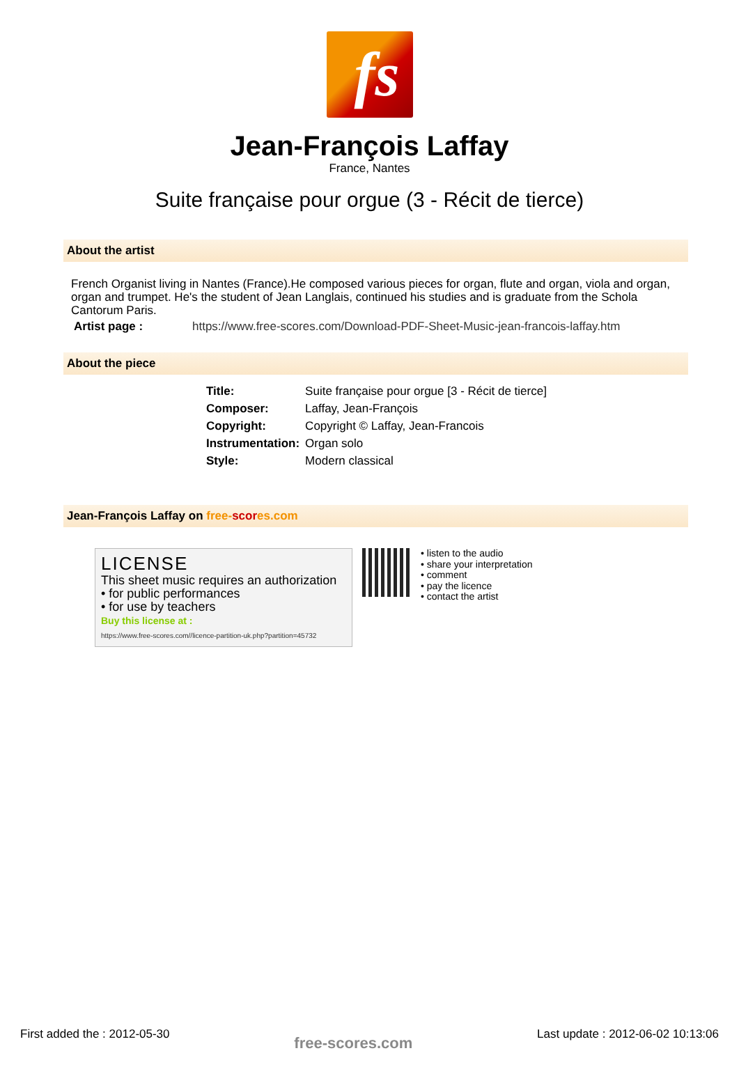fs
Jean-François Laffay
France, Nantes
Suite française pour orgue (3 - Récit de tierce)
About the artist
French Organist living in Nantes (France).He composed various pieces for organ, flute and organ, viola and organ, organ and trumpet. He's the student of Jean Langlais, continued his studies and is graduate from the Schola Cantorum Paris.
Artist page : https://www.free-scores.com/Download-PDF-Sheet-Music-jean-francois-laffay.htm
About the piece
| Title: | Suite française pour orgue [3 - Récit de tierce] |
| Composer: | Laffay, Jean-François |
| Copyright: | Copyright © Laffay, Jean-Francois |
| Instrumentation: | Organ solo |
| Style: | Modern classical |
Jean-François Laffay on free-scores.com
LICENSE
This sheet music requires an authorization
• for public performances
• for use by teachers
Buy this license at :
https://www.free-scores.com//licence-partition-uk.php?partition=45732
• listen to the audio
• share your interpretation
• comment
• pay the licence
• contact the artist
First added the : 2012-05-30 free-scores.com Last update : 2012-06-02 10:13:06